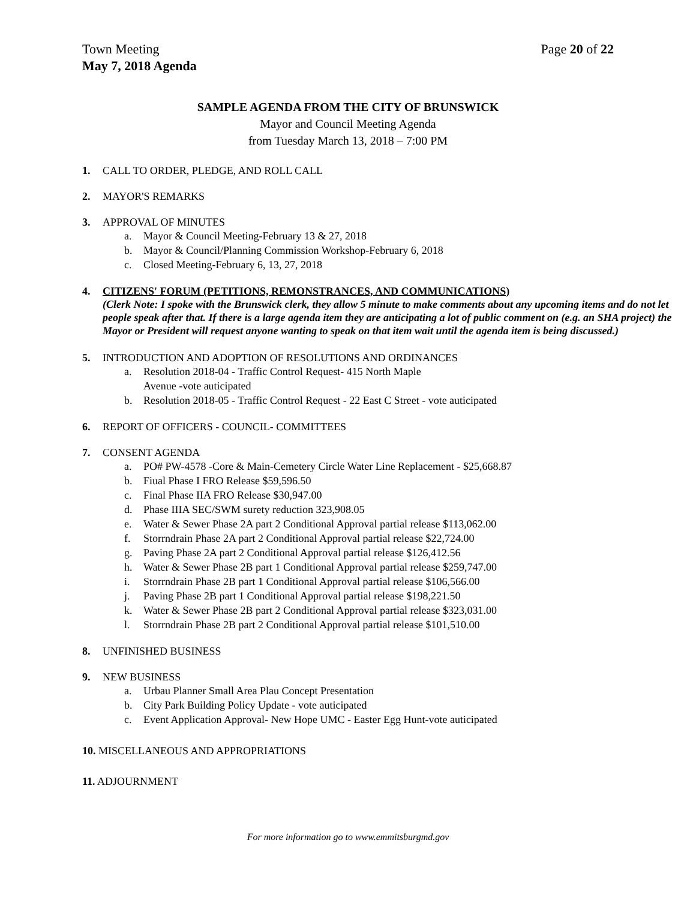Town Meeting Page 20 of 22
May 7, 2018 Agenda
SAMPLE AGENDA FROM THE CITY OF BRUNSWICK
Mayor and Council Meeting Agenda
from Tuesday March 13, 2018 – 7:00 PM
1. CALL TO ORDER, PLEDGE, AND ROLL CALL
2. MAYOR'S REMARKS
3. APPROVAL OF MINUTES
a. Mayor & Council Meeting-February 13 & 27, 2018
b. Mayor & Council/Planning Commission Workshop-February 6, 2018
c. Closed Meeting-February 6, 13, 27, 2018
4. CITIZENS' FORUM (PETITIONS, REMONSTRANCES, AND COMMUNICATIONS)
(Clerk Note: I spoke with the Brunswick clerk, they allow 5 minute to make comments about any upcoming items and do not let people speak after that. If there is a large agenda item they are anticipating a lot of public comment on (e.g. an SHA project) the Mayor or President will request anyone wanting to speak on that item wait until the agenda item is being discussed.)
5. INTRODUCTION AND ADOPTION OF RESOLUTIONS AND ORDINANCES
a. Resolution 2018-04 - Traffic Control Request- 415 North Maple
Avenue -vote auticipated
b. Resolution 2018-05 - Traffic Control Request - 22 East C Street - vote auticipated
6. REPORT OF OFFICERS - COUNCIL- COMMITTEES
7. CONSENT AGENDA
a. PO# PW-4578 -Core & Main-Cemetery Circle Water Line Replacement - $25,668.87
b. Fiual Phase I FRO Release $59,596.50
c. Final Phase IIA FRO Release $30,947.00
d. Phase IIIA SEC/SWM surety reduction 323,908.05
e. Water & Sewer Phase 2A part 2 Conditional Approval partial release $113,062.00
f. Storrndrain Phase 2A part 2 Conditional Approval partial release $22,724.00
g. Paving Phase 2A part 2 Conditional Approval partial release $126,412.56
h. Water & Sewer Phase 2B part 1 Conditional Approval partial release $259,747.00
i. Storrndrain Phase 2B part 1 Conditional Approval partial release $106,566.00
j. Paving Phase 2B part 1 Conditional Approval partial release $198,221.50
k. Water & Sewer Phase 2B part 2 Conditional Approval partial release $323,031.00
l. Storrndrain Phase 2B part 2 Conditional Approval partial release $101,510.00
8. UNFINISHED BUSINESS
9. NEW BUSINESS
a. Urbau Planner Small Area Plau Concept Presentation
b. City Park Building Policy Update - vote auticipated
c. Event Application Approval- New Hope UMC - Easter Egg Hunt-vote auticipated
10. MISCELLANEOUS AND APPROPRIATIONS
11. ADJOURNMENT
For more information go to www.emmitsburgmd.gov